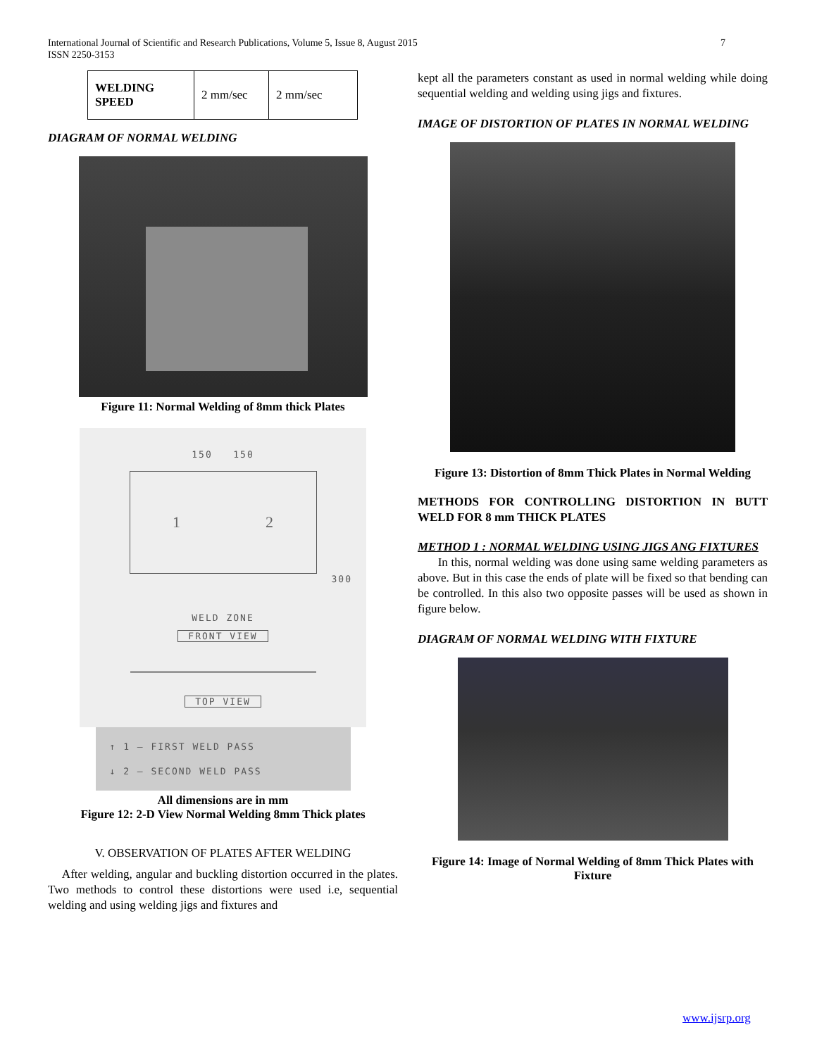International Journal of Scientific and Research Publications, Volume 5, Issue 8, August 2015
ISSN 2250-3153
7
| WELDING SPEED | 2 mm/sec | 2 mm/sec |
DIAGRAM OF NORMAL WELDING
Figure 11: Normal Welding of 8mm thick Plates
150 150
1 2
300
WELD ZONE
FRONT VIEW
TOP VIEW
↑ 1 – FIRST WELD PASS
↓ 2 – SECOND WELD PASS
All dimensions are in mm
Figure 12: 2-D View Normal Welding 8mm Thick plates
V. OBSERVATION OF PLATES AFTER WELDING
After welding, angular and buckling distortion occurred in the plates. Two methods to control these distortions were used i.e, sequential welding and using welding jigs and fixtures and
kept all the parameters constant as used in normal welding while doing sequential welding and welding using jigs and fixtures.
IMAGE OF DISTORTION OF PLATES IN NORMAL WELDING
Figure 13: Distortion of 8mm Thick Plates in Normal Welding
METHODS FOR CONTROLLING DISTORTION IN BUTT WELD FOR 8 mm THICK PLATES
METHOD 1 : NORMAL WELDING USING JIGS ANG FIXTURES
In this, normal welding was done using same welding parameters as above. But in this case the ends of plate will be fixed so that bending can be controlled. In this also two opposite passes will be used as shown in figure below.
DIAGRAM OF NORMAL WELDING WITH FIXTURE
Figure 14: Image of Normal Welding of 8mm Thick Plates with Fixture
www.ijsrp.org